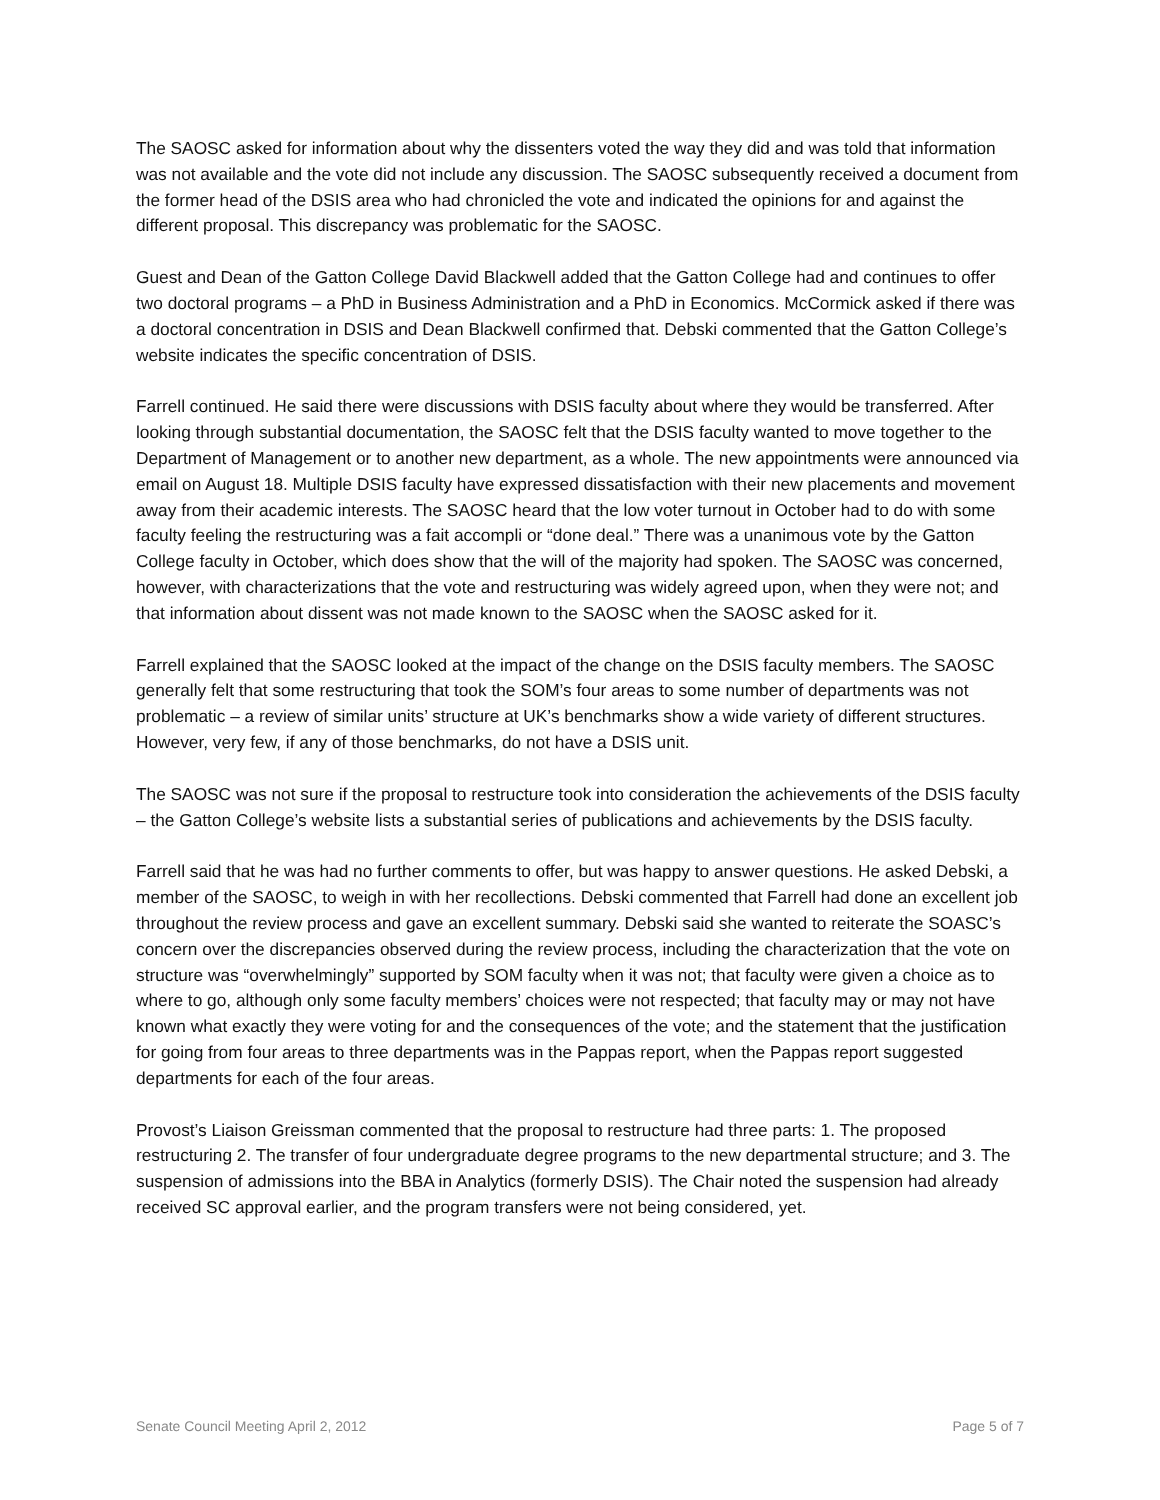The SAOSC asked for information about why the dissenters voted the way they did and was told that information was not available and the vote did not include any discussion. The SAOSC subsequently received a document from the former head of the DSIS area who had chronicled the vote and indicated the opinions for and against the different proposal. This discrepancy was problematic for the SAOSC.
Guest and Dean of the Gatton College David Blackwell added that the Gatton College had and continues to offer two doctoral programs – a PhD in Business Administration and a PhD in Economics. McCormick asked if there was a doctoral concentration in DSIS and Dean Blackwell confirmed that. Debski commented that the Gatton College’s website indicates the specific concentration of DSIS.
Farrell continued. He said there were discussions with DSIS faculty about where they would be transferred. After looking through substantial documentation, the SAOSC felt that the DSIS faculty wanted to move together to the Department of Management or to another new department, as a whole. The new appointments were announced via email on August 18. Multiple DSIS faculty have expressed dissatisfaction with their new placements and movement away from their academic interests. The SAOSC heard that the low voter turnout in October had to do with some faculty feeling the restructuring was a fait accompli or “done deal.” There was a unanimous vote by the Gatton College faculty in October, which does show that the will of the majority had spoken. The SAOSC was concerned, however, with characterizations that the vote and restructuring was widely agreed upon, when they were not; and that information about dissent was not made known to the SAOSC when the SAOSC asked for it.
Farrell explained that the SAOSC looked at the impact of the change on the DSIS faculty members. The SAOSC generally felt that some restructuring that took the SOM’s four areas to some number of departments was not problematic – a review of similar units’ structure at UK’s benchmarks show a wide variety of different structures. However, very few, if any of those benchmarks, do not have a DSIS unit.
The SAOSC was not sure if the proposal to restructure took into consideration the achievements of the DSIS faculty – the Gatton College’s website lists a substantial series of publications and achievements by the DSIS faculty.
Farrell said that he was had no further comments to offer, but was happy to answer questions. He asked Debski, a member of the SAOSC, to weigh in with her recollections. Debski commented that Farrell had done an excellent job throughout the review process and gave an excellent summary. Debski said she wanted to reiterate the SOASC’s concern over the discrepancies observed during the review process, including the characterization that the vote on structure was “overwhelmingly” supported by SOM faculty when it was not; that faculty were given a choice as to where to go, although only some faculty members’ choices were not respected; that faculty may or may not have known what exactly they were voting for and the consequences of the vote; and the statement that the justification for going from four areas to three departments was in the Pappas report, when the Pappas report suggested departments for each of the four areas.
Provost’s Liaison Greissman commented that the proposal to restructure had three parts: 1. The proposed restructuring 2. The transfer of four undergraduate degree programs to the new departmental structure; and 3. The suspension of admissions into the BBA in Analytics (formerly DSIS). The Chair noted the suspension had already received SC approval earlier, and the program transfers were not being considered, yet.
Senate Council Meeting April 2, 2012 Page 5 of 7